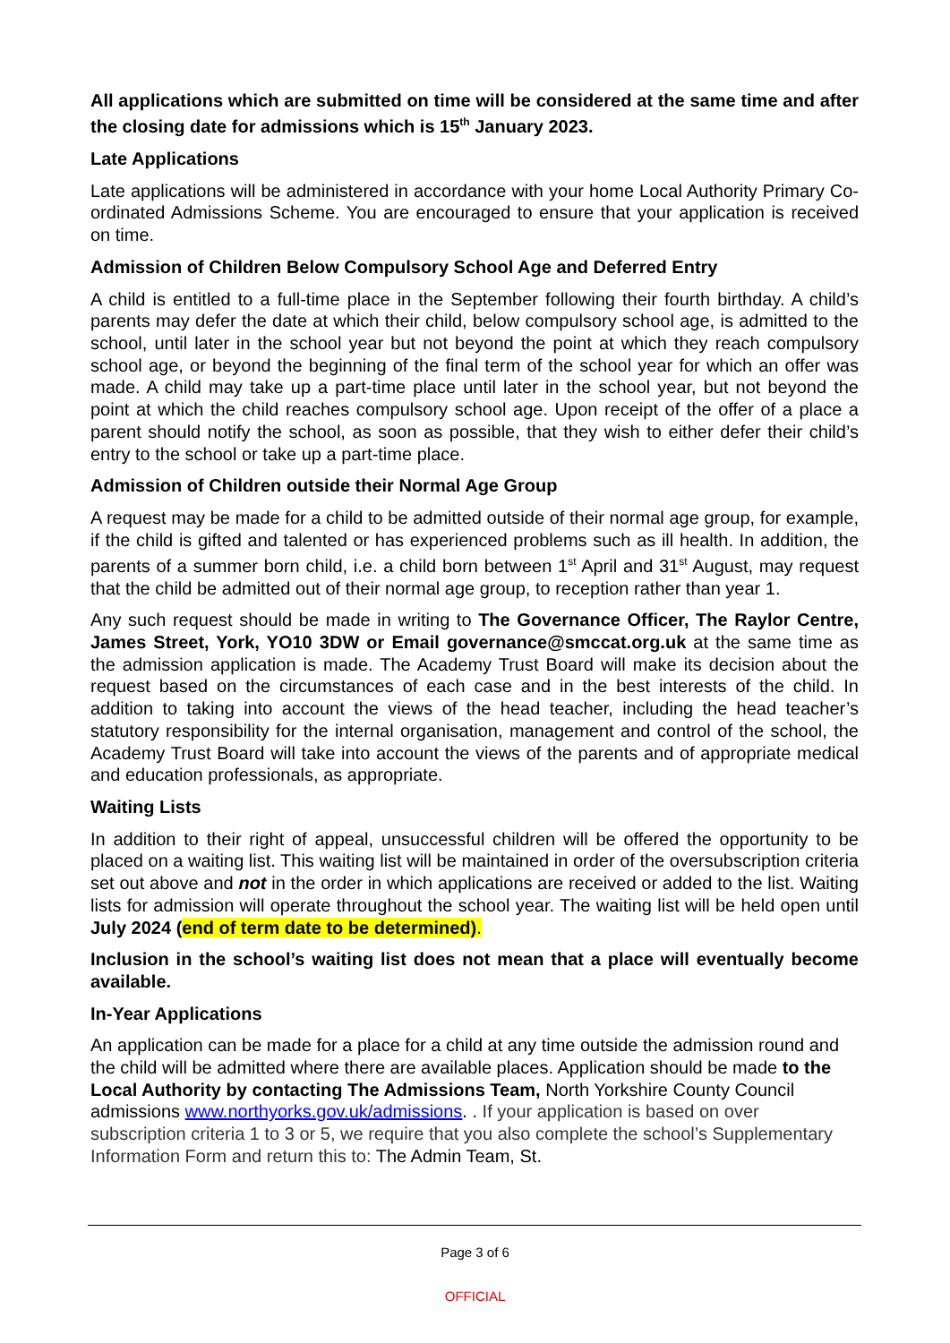All applications which are submitted on time will be considered at the same time and after the closing date for admissions which is 15<sup>th</sup> January 2023.
Late Applications
Late applications will be administered in accordance with your home Local Authority Primary Co-ordinated Admissions Scheme. You are encouraged to ensure that your application is received on time.
Admission of Children Below Compulsory School Age and Deferred Entry
A child is entitled to a full-time place in the September following their fourth birthday. A child’s parents may defer the date at which their child, below compulsory school age, is admitted to the school, until later in the school year but not beyond the point at which they reach compulsory school age, or beyond the beginning of the final term of the school year for which an offer was made. A child may take up a part-time place until later in the school year, but not beyond the point at which the child reaches compulsory school age. Upon receipt of the offer of a place a parent should notify the school, as soon as possible, that they wish to either defer their child’s entry to the school or take up a part-time place.
Admission of Children outside their Normal Age Group
A request may be made for a child to be admitted outside of their normal age group, for example, if the child is gifted and talented or has experienced problems such as ill health. In addition, the parents of a summer born child, i.e. a child born between 1<sup>st</sup> April and 31<sup>st</sup> August, may request that the child be admitted out of their normal age group, to reception rather than year 1.
Any such request should be made in writing to The Governance Officer, The Raylor Centre, James Street, York, YO10 3DW or Email governance@smccat.org.uk at the same time as the admission application is made. The Academy Trust Board will make its decision about the request based on the circumstances of each case and in the best interests of the child. In addition to taking into account the views of the head teacher, including the head teacher’s statutory responsibility for the internal organisation, management and control of the school, the Academy Trust Board will take into account the views of the parents and of appropriate medical and education professionals, as appropriate.
Waiting Lists
In addition to their right of appeal, unsuccessful children will be offered the opportunity to be placed on a waiting list. This waiting list will be maintained in order of the oversubscription criteria set out above and not in the order in which applications are received or added to the list. Waiting lists for admission will operate throughout the school year. The waiting list will be held open until July 2024 (end of term date to be determined).
Inclusion in the school’s waiting list does not mean that a place will eventually become available.
In-Year Applications
An application can be made for a place for a child at any time outside the admission round and the child will be admitted where there are available places. Application should be made to the Local Authority by contacting The Admissions Team, North Yorkshire County Council admissions www.northyorks.gov.uk/admissions. . If your application is based on over subscription criteria 1 to 3 or 5, we require that you also complete the school’s Supplementary Information Form and return this to: The Admin Team, St.
Page 3 of 6
OFFICIAL